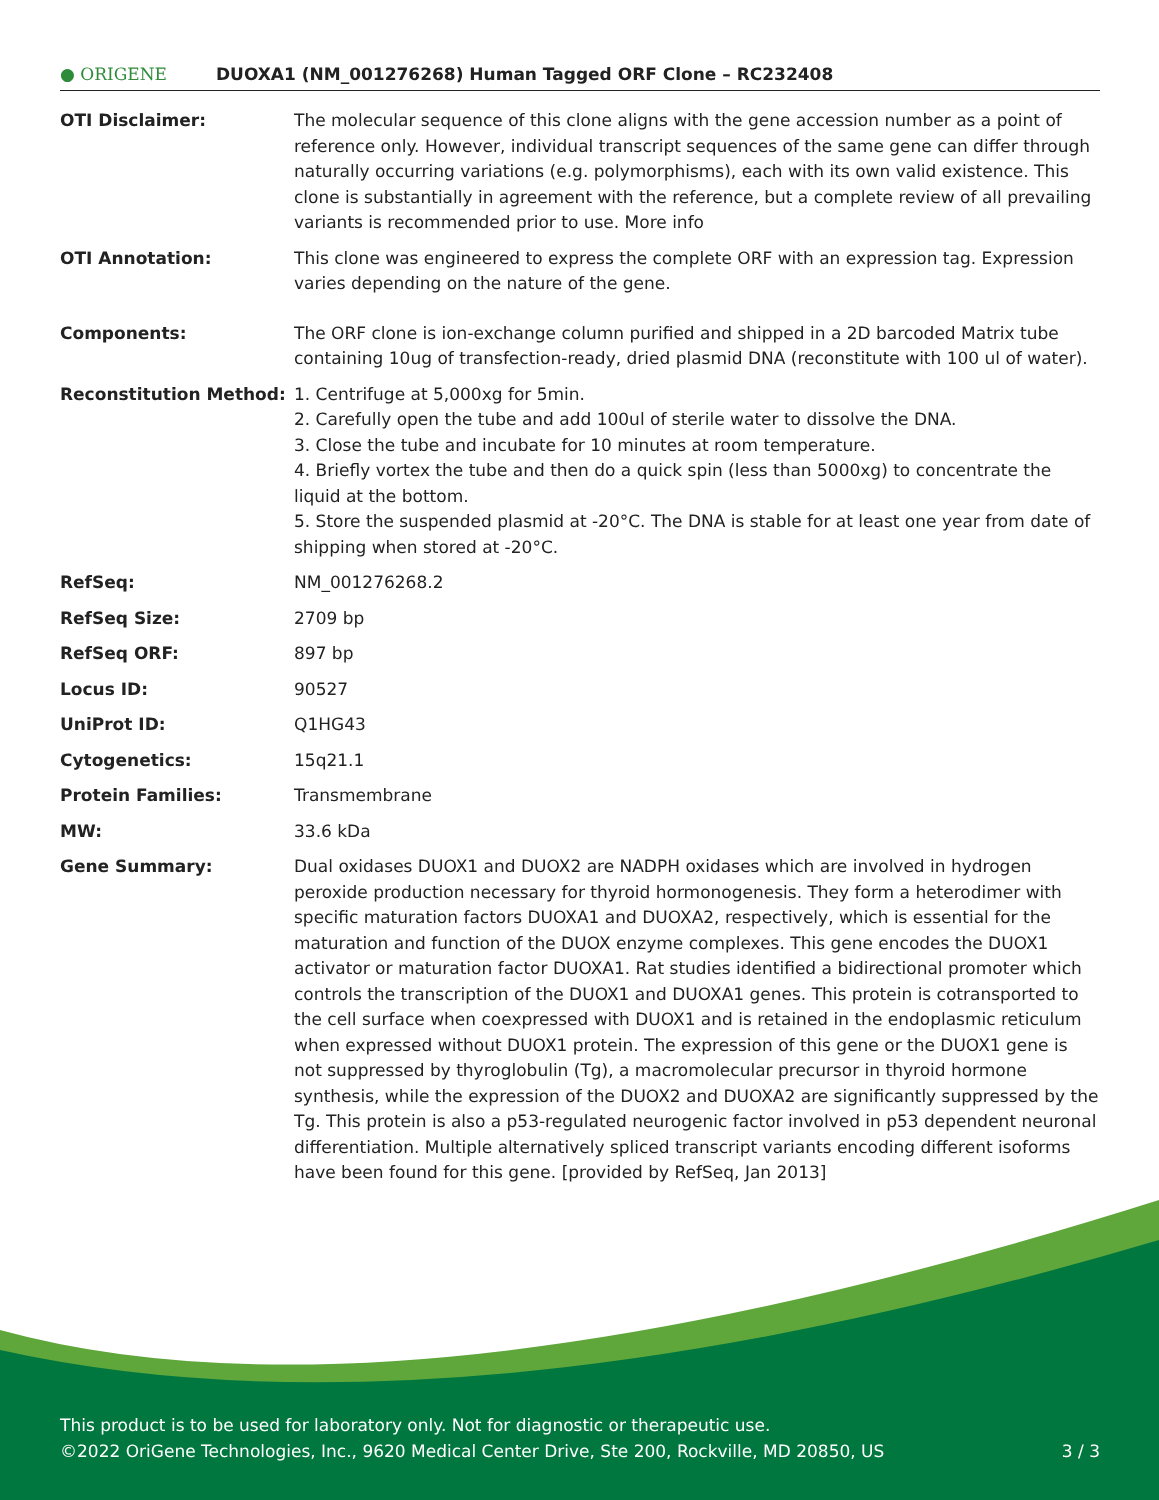● ORIGENE DUOXA1 (NM_001276268) Human Tagged ORF Clone – RC232408
| OTI Disclaimer: | The molecular sequence of this clone aligns with the gene accession number as a point of reference only. However, individual transcript sequences of the same gene can differ through naturally occurring variations (e.g. polymorphisms), each with its own valid existence. This clone is substantially in agreement with the reference, but a complete review of all prevailing variants is recommended prior to use. More info |
| OTI Annotation: | This clone was engineered to express the complete ORF with an expression tag. Expression varies depending on the nature of the gene. |
| Components: | The ORF clone is ion-exchange column purified and shipped in a 2D barcoded Matrix tube containing 10ug of transfection-ready, dried plasmid DNA (reconstitute with 100 ul of water). |
| Reconstitution Method: | 1. Centrifuge at 5,000xg for 5min. 2. Carefully open the tube and add 100ul of sterile water to dissolve the DNA. 3. Close the tube and incubate for 10 minutes at room temperature. 4. Briefly vortex the tube and then do a quick spin (less than 5000xg) to concentrate the liquid at the bottom. 5. Store the suspended plasmid at -20°C. The DNA is stable for at least one year from date of shipping when stored at -20°C. |
| RefSeq: | NM_001276268.2 |
| RefSeq Size: | 2709 bp |
| RefSeq ORF: | 897 bp |
| Locus ID: | 90527 |
| UniProt ID: | Q1HG43 |
| Cytogenetics: | 15q21.1 |
| Protein Families: | Transmembrane |
| MW: | 33.6 kDa |
| Gene Summary: | Dual oxidases DUOX1 and DUOX2 are NADPH oxidases which are involved in hydrogen peroxide production necessary for thyroid hormonogenesis. They form a heterodimer with specific maturation factors DUOXA1 and DUOXA2, respectively, which is essential for the maturation and function of the DUOX enzyme complexes. This gene encodes the DUOX1 activator or maturation factor DUOXA1. Rat studies identified a bidirectional promoter which controls the transcription of the DUOX1 and DUOXA1 genes. This protein is cotransported to the cell surface when coexpressed with DUOX1 and is retained in the endoplasmic reticulum when expressed without DUOX1 protein. The expression of this gene or the DUOX1 gene is not suppressed by thyroglobulin (Tg), a macromolecular precursor in thyroid hormone synthesis, while the expression of the DUOX2 and DUOXA2 are significantly suppressed by the Tg. This protein is also a p53-regulated neurogenic factor involved in p53 dependent neuronal differentiation. Multiple alternatively spliced transcript variants encoding different isoforms have been found for this gene. [provided by RefSeq, Jan 2013] |
This product is to be used for laboratory only. Not for diagnostic or therapeutic use.
©2022 OriGene Technologies, Inc., 9620 Medical Center Drive, Ste 200, Rockville, MD 20850, US 3 / 3